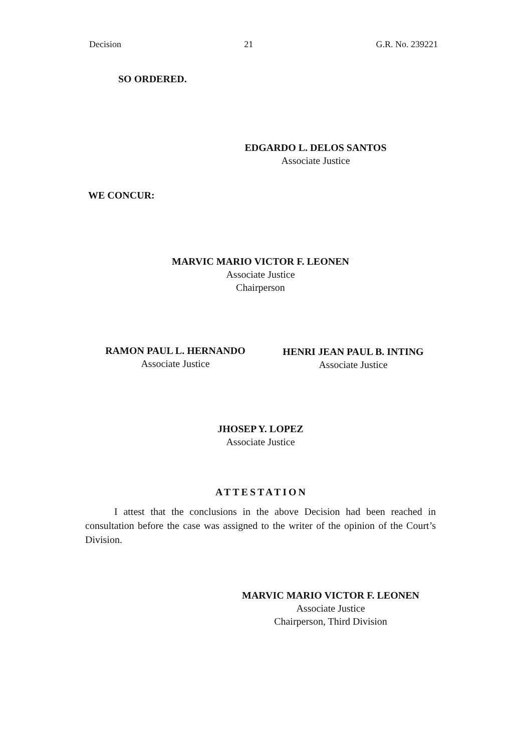Decision 21 G.R. No. 239221
SO ORDERED.
EDGARDO L. DELOS SANTOS
Associate Justice
WE CONCUR:
MARVIC MARIO VICTOR F. LEONEN
Associate Justice
Chairperson
RAMON PAUL L. HERNANDO
Associate Justice
HENRI JEAN PAUL B. INTING
Associate Justice
JHOSEP Y. LOPEZ
Associate Justice
ATTESTATION
I attest that the conclusions in the above Decision had been reached in consultation before the case was assigned to the writer of the opinion of the Court’s Division.
MARVIC MARIO VICTOR F. LEONEN
Associate Justice
Chairperson, Third Division